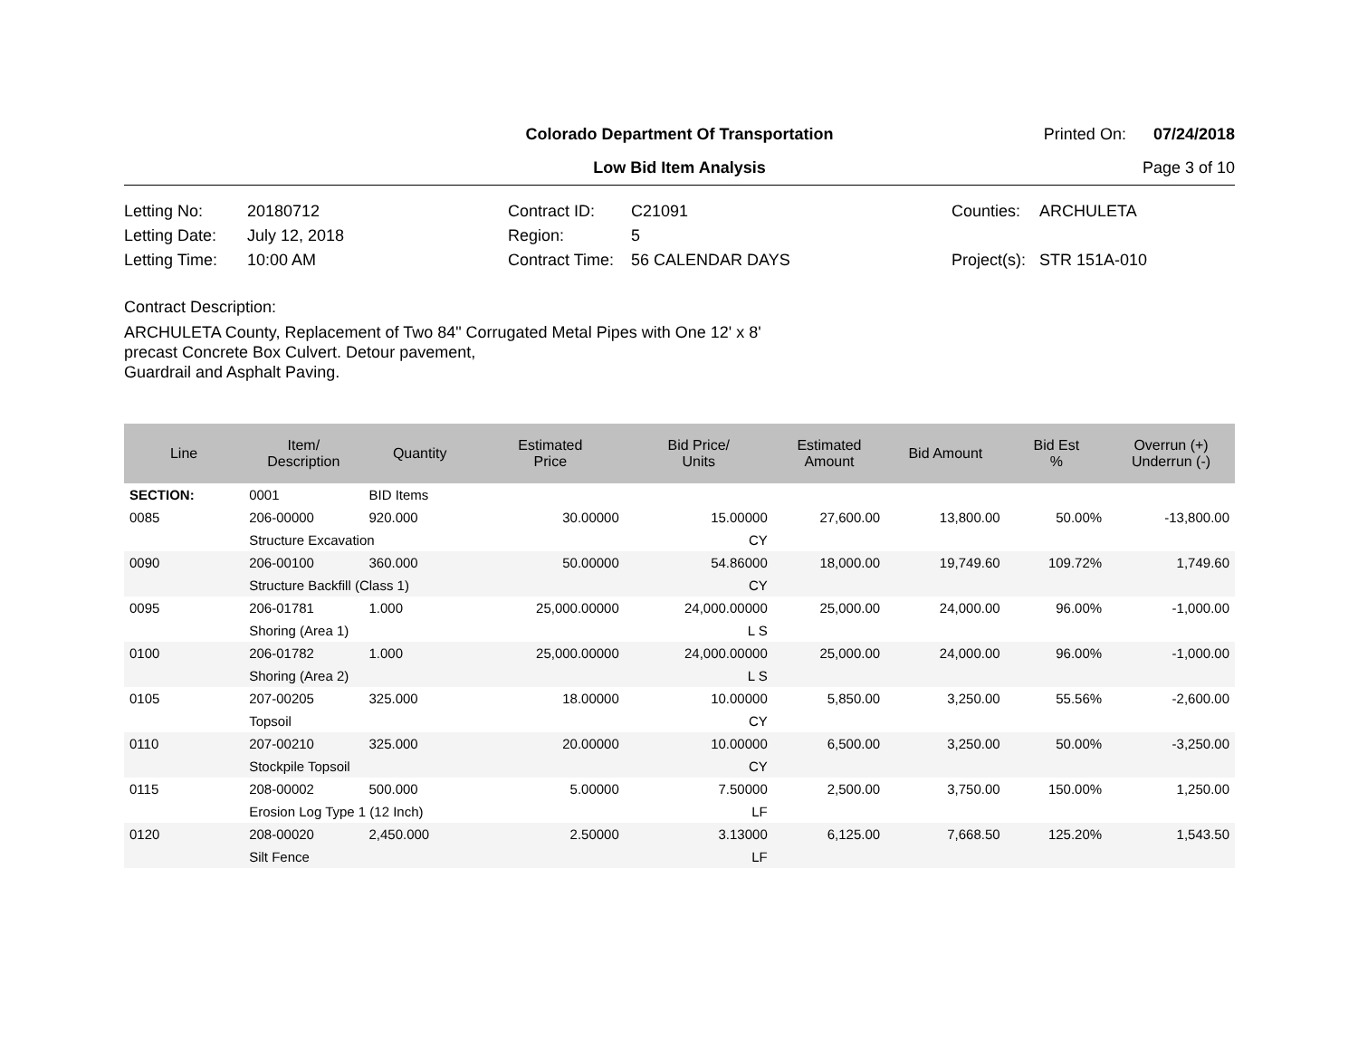Colorado Department Of Transportation
Printed On: 07/24/2018
Low Bid Item Analysis Page 3 of 10
Letting No:
20180712
Contract ID:
C21091
Counties:
ARCHULETA
Letting Date:
July 12, 2018
Region:
5
Letting Time:
10:00 AM
Contract Time:
56 CALENDAR DAYS
Project(s):
STR 151A-010
Contract Description:
ARCHULETA County, Replacement of Two 84" Corrugated Metal Pipes with One 12' x 8'
precast Concrete Box Culvert. Detour pavement,
Guardrail and Asphalt Paving.
| Line | Item/ Description | Quantity | Estimated Price | Bid Price/ Units | Estimated Amount | Bid Amount | Bid Est % | Overrun (+) Underrun (-) |
| --- | --- | --- | --- | --- | --- | --- | --- | --- |
| SECTION: | 0001 | BID Items | | | | | | |
| 0085 | 206-00000 | 920.000 | 30.00000 | 15.00000 | 27,600.00 | 13,800.00 | 50.00% | -13,800.00 |
| | Structure Excavation | | | CY | | | | |
| 0090 | 206-00100 | 360.000 | 50.00000 | 54.86000 | 18,000.00 | 19,749.60 | 109.72% | 1,749.60 |
| | Structure Backfill (Class 1) | | | CY | | | | |
| 0095 | 206-01781 | 1.000 | 25,000.00000 | 24,000.00000 | 25,000.00 | 24,000.00 | 96.00% | -1,000.00 |
| | Shoring (Area 1) | | | L S | | | | |
| 0100 | 206-01782 | 1.000 | 25,000.00000 | 24,000.00000 | 25,000.00 | 24,000.00 | 96.00% | -1,000.00 |
| | Shoring (Area 2) | | | L S | | | | |
| 0105 | 207-00205 | 325.000 | 18.00000 | 10.00000 | 5,850.00 | 3,250.00 | 55.56% | -2,600.00 |
| | Topsoil | | | CY | | | | |
| 0110 | 207-00210 | 325.000 | 20.00000 | 10.00000 | 6,500.00 | 3,250.00 | 50.00% | -3,250.00 |
| | Stockpile Topsoil | | | CY | | | | |
| 0115 | 208-00002 | 500.000 | 5.00000 | 7.50000 | 2,500.00 | 3,750.00 | 150.00% | 1,250.00 |
| | Erosion Log Type 1 (12 Inch) | | | LF | | | | |
| 0120 | 208-00020 | 2,450.000 | 2.50000 | 3.13000 | 6,125.00 | 7,668.50 | 125.20% | 1,543.50 |
| | Silt Fence | | | LF | | | | |